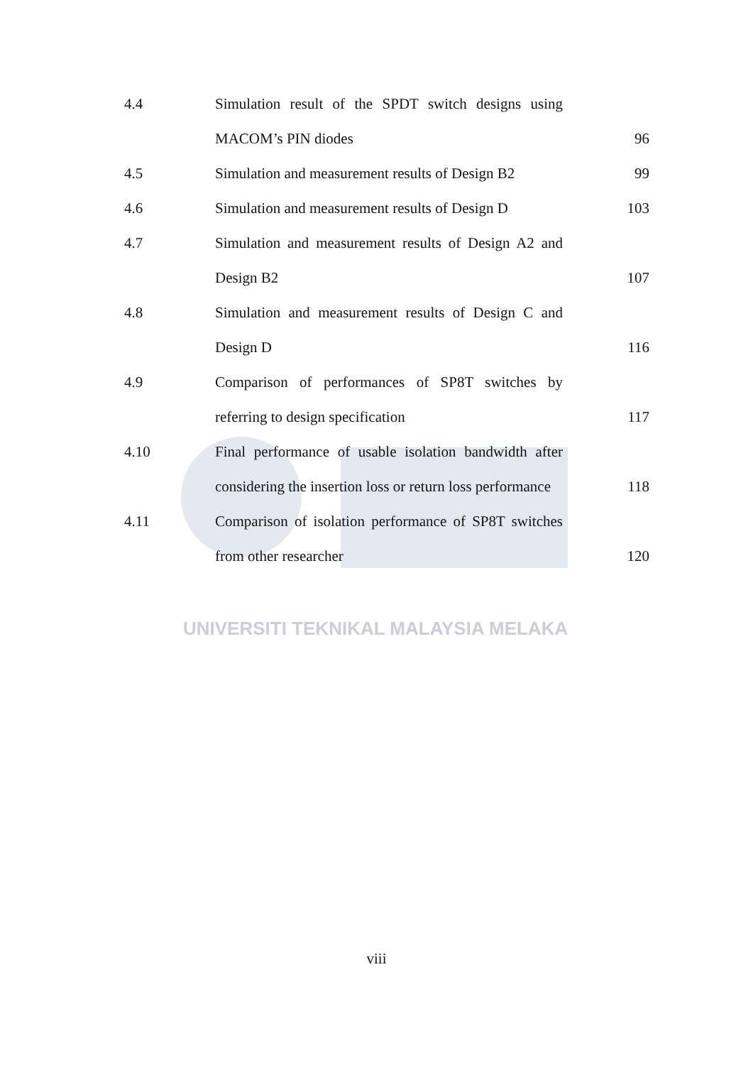4.4 Simulation result of the SPDT switch designs using
MACOM’s PIN diodes 96
4.5 Simulation and measurement results of Design B2
99
4.6 Simulation and measurement results of Design D
103
4.7 Simulation and measurement results of Design A2 and
Design B2 107
4.8 Simulation and measurement results of Design C and
Design D 116
4.9 Comparison of performances of SP8T switches by
referring to design specification 117
4.10 Final performance of usable isolation bandwidth after
considering the insertion loss or return loss performance
118
4.11 Comparison of isolation performance of SP8T switches
from other researcher 120
UNIVERSITI TEKNIKAL MALAYSIA MELAKA
viii